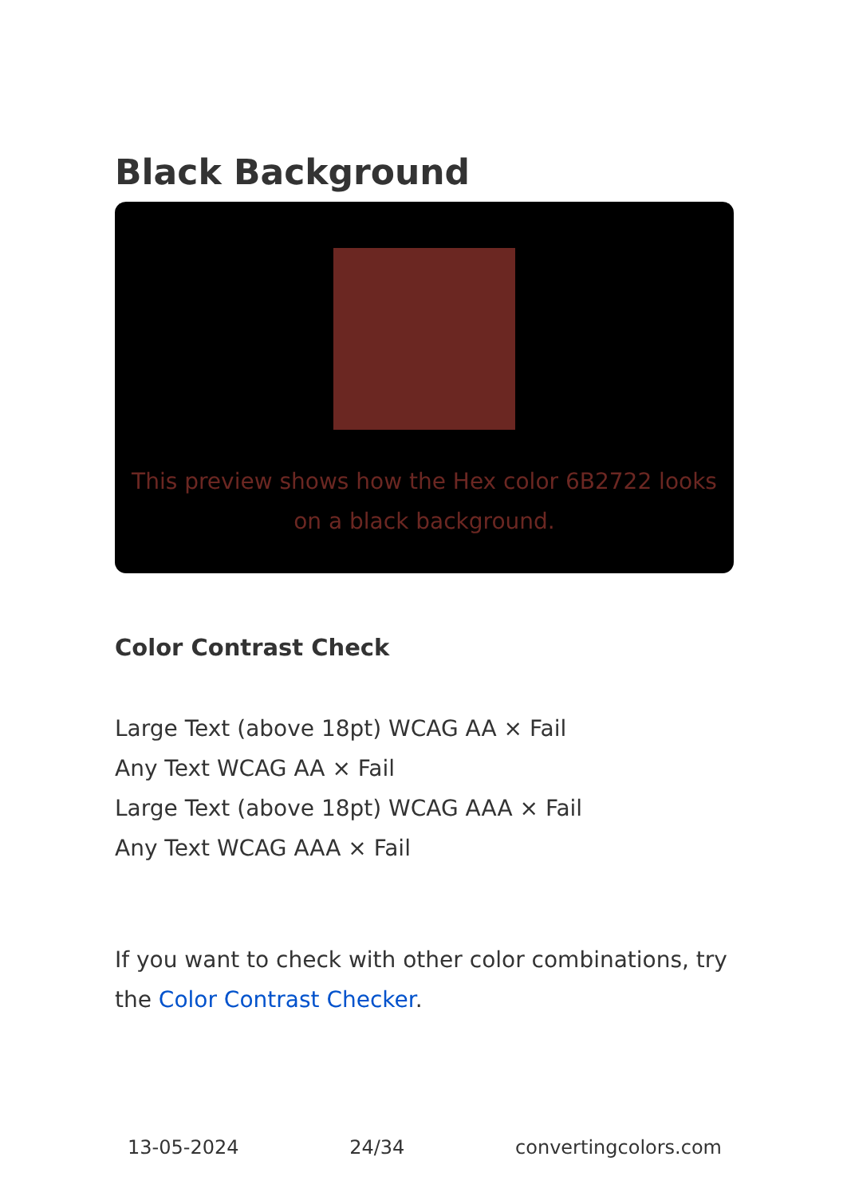Black Background
This preview shows how the Hex color 6B2722 looks on a black background.
Color Contrast Check
Large Text (above 18pt) WCAG AA × Fail
Any Text WCAG AA × Fail
Large Text (above 18pt) WCAG AAA × Fail
Any Text WCAG AAA × Fail
If you want to check with other color combinations, try the Color Contrast Checker.
13-05-2024 24/34 convertingcolors.com